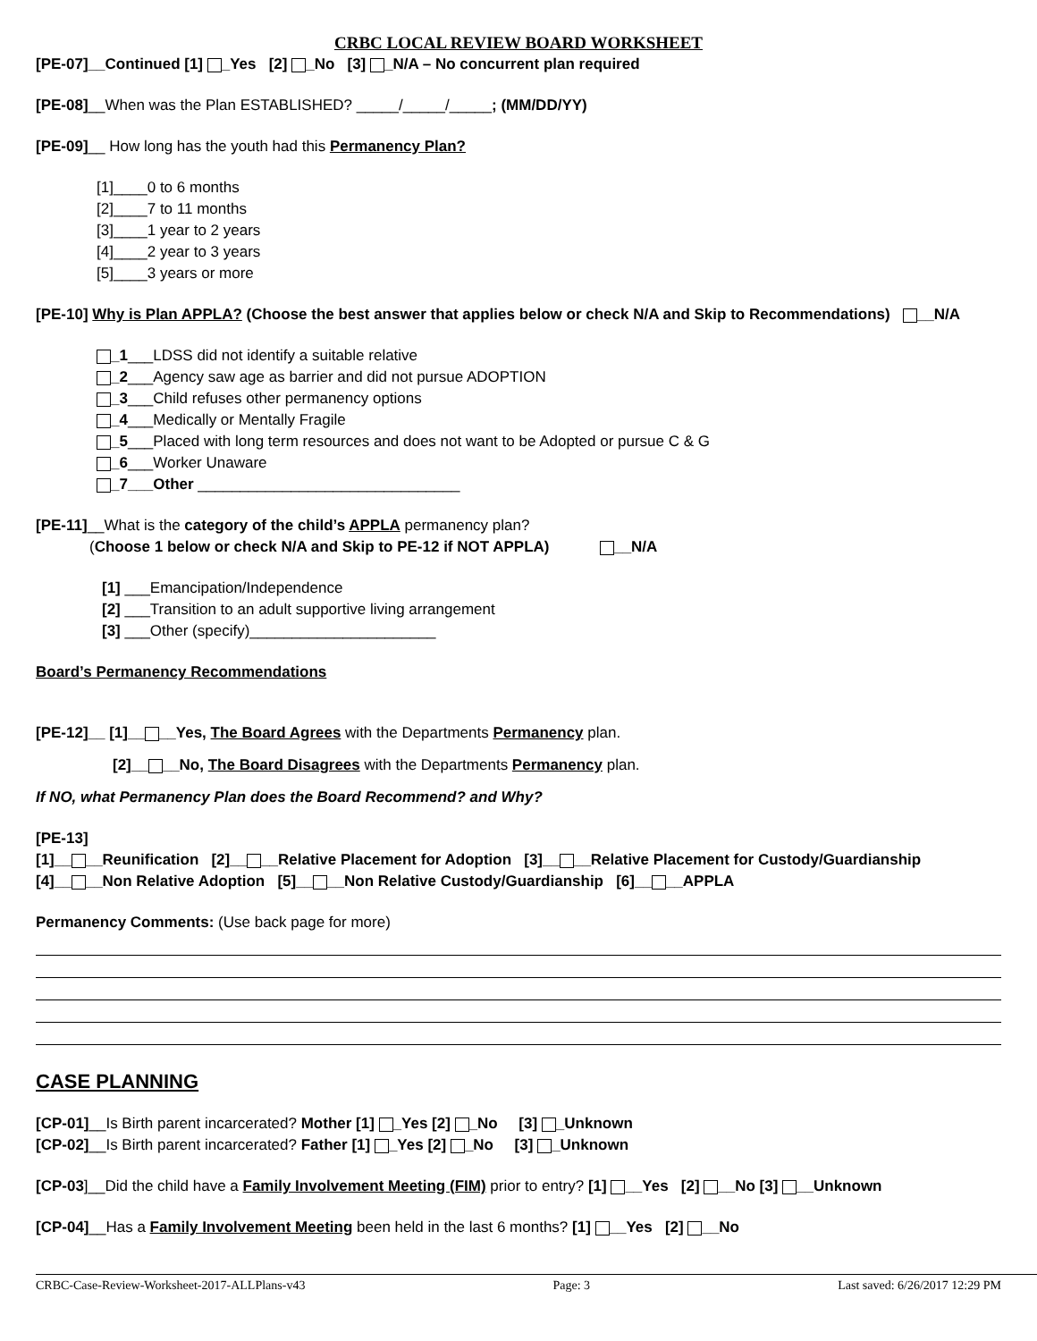CRBC LOCAL REVIEW BOARD WORKSHEET
[PE-07]__Continued [1] _Yes [2] _No [3] _N/A – No concurrent plan required
[PE-08]__When was the Plan ESTABLISHED? _____/_____/_____; (MM/DD/YY)
[PE-09]__ How long has the youth had this Permanency Plan?
[1]____0 to 6 months
[2]____7 to 11 months
[3]____1 year to 2 years
[4]____2 year to 3 years
[5]____3 years or more
[PE-10] Why is Plan APPLA? (Choose the best answer that applies below or check N/A and Skip to Recommendations) __N/A
_1___LDSS did not identify a suitable relative
_2___Agency saw age as barrier and did not pursue ADOPTION
_3___Child refuses other permanency options
_4___Medically or Mentally Fragile
_5___Placed with long term resources and does not want to be Adopted or pursue C & G
_6___Worker Unaware
_7___Other _______________________________
[PE-11]__What is the category of the child’s APPLA permanency plan?
(Choose 1 below or check N/A and Skip to PE-12 if NOT APPLA) __N/A
[1] ___Emancipation/Independence
[2] ___Transition to an adult supportive living arrangement
[3] ___Other (specify)______________________
Board’s Permanency Recommendations
[PE-12]__ [1]__ __Yes, The Board Agrees with the Departments Permanency plan.
[2]__ __No, The Board Disagrees with the Departments Permanency plan.
If NO, what Permanency Plan does the Board Recommend? and Why?
[PE-13]
[1]__ __Reunification [2]__ __Relative Placement for Adoption [3]__ __Relative Placement for Custody/Guardianship
[4]__ __Non Relative Adoption [5]__ __Non Relative Custody/Guardianship [6]__ __APPLA
Permanency Comments: (Use back page for more)
CASE PLANNING
[CP-01]__Is Birth parent incarcerated? Mother [1] _Yes [2] _No [3] _Unknown
[CP-02]__Is Birth parent incarcerated? Father [1] _Yes [2] _No [3] _Unknown
[CP-03]__Did the child have a Family Involvement Meeting (FIM) prior to entry? [1] __Yes [2] __No [3] __Unknown
[CP-04]__Has a Family Involvement Meeting been held in the last 6 months? [1] __Yes [2] __No
CRBC-Case-Review-Worksheet-2017-ALLPlans-v43 Page: 3 Last saved: 6/26/2017 12:29 PM